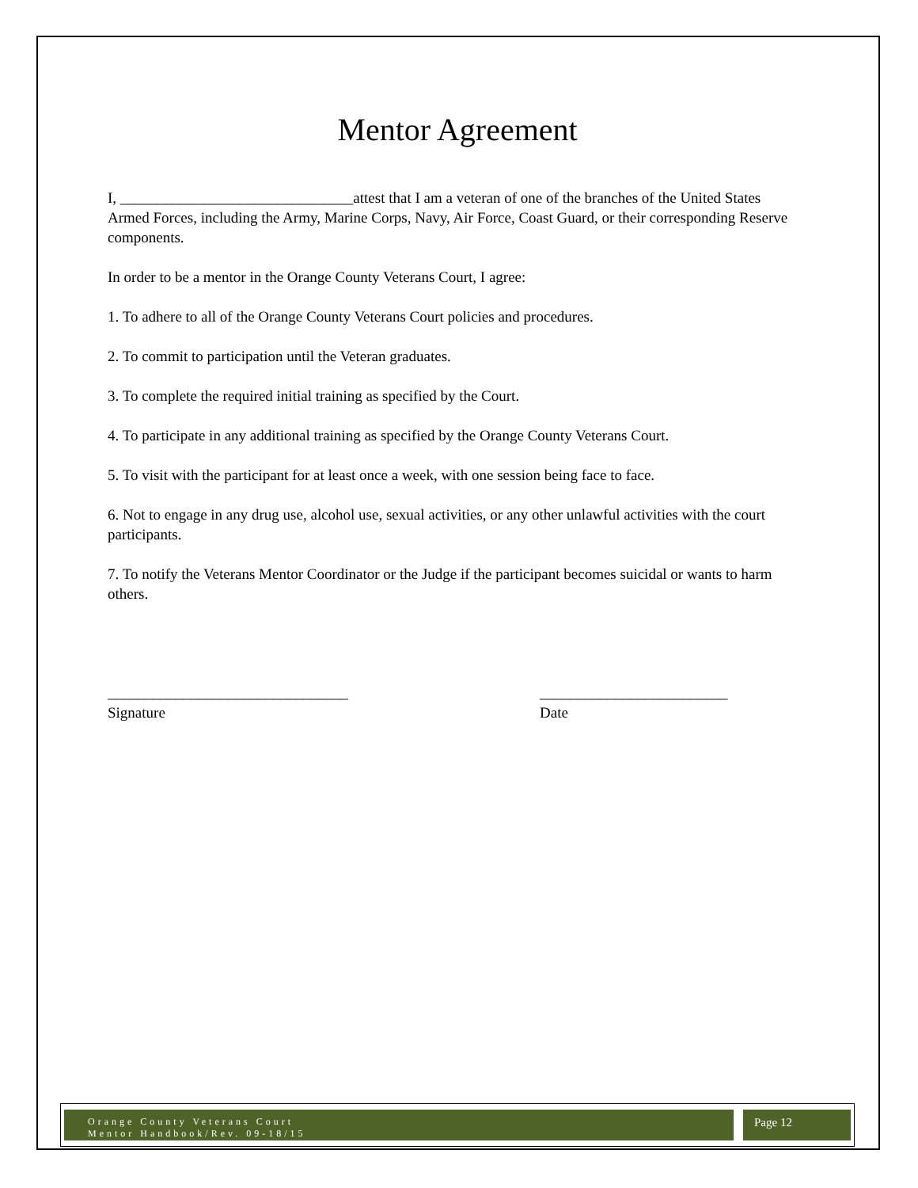Mentor Agreement
I, _______________________________attest that I am a veteran of one of the branches of the United States Armed Forces, including the Army, Marine Corps, Navy, Air Force, Coast Guard, or their corresponding Reserve components.
In order to be a mentor in the Orange County Veterans Court, I agree:
1. To adhere to all of the Orange County Veterans Court policies and procedures.
2. To commit to participation until the Veteran graduates.
3. To complete the required initial training as specified by the Court.
4. To participate in any additional training as specified by the Orange County Veterans Court.
5. To visit with the participant for at least once a week, with one session being face to face.
6. Not to engage in any drug use, alcohol use, sexual activities, or any other unlawful activities with the court participants.
7. To notify the Veterans Mentor Coordinator or the Judge if the participant becomes suicidal or wants to harm others.
________________________________
Signature
_________________________
Date
Orange County Veterans Court
Mentor Handbook/Rev. 09-18/15
Page 12